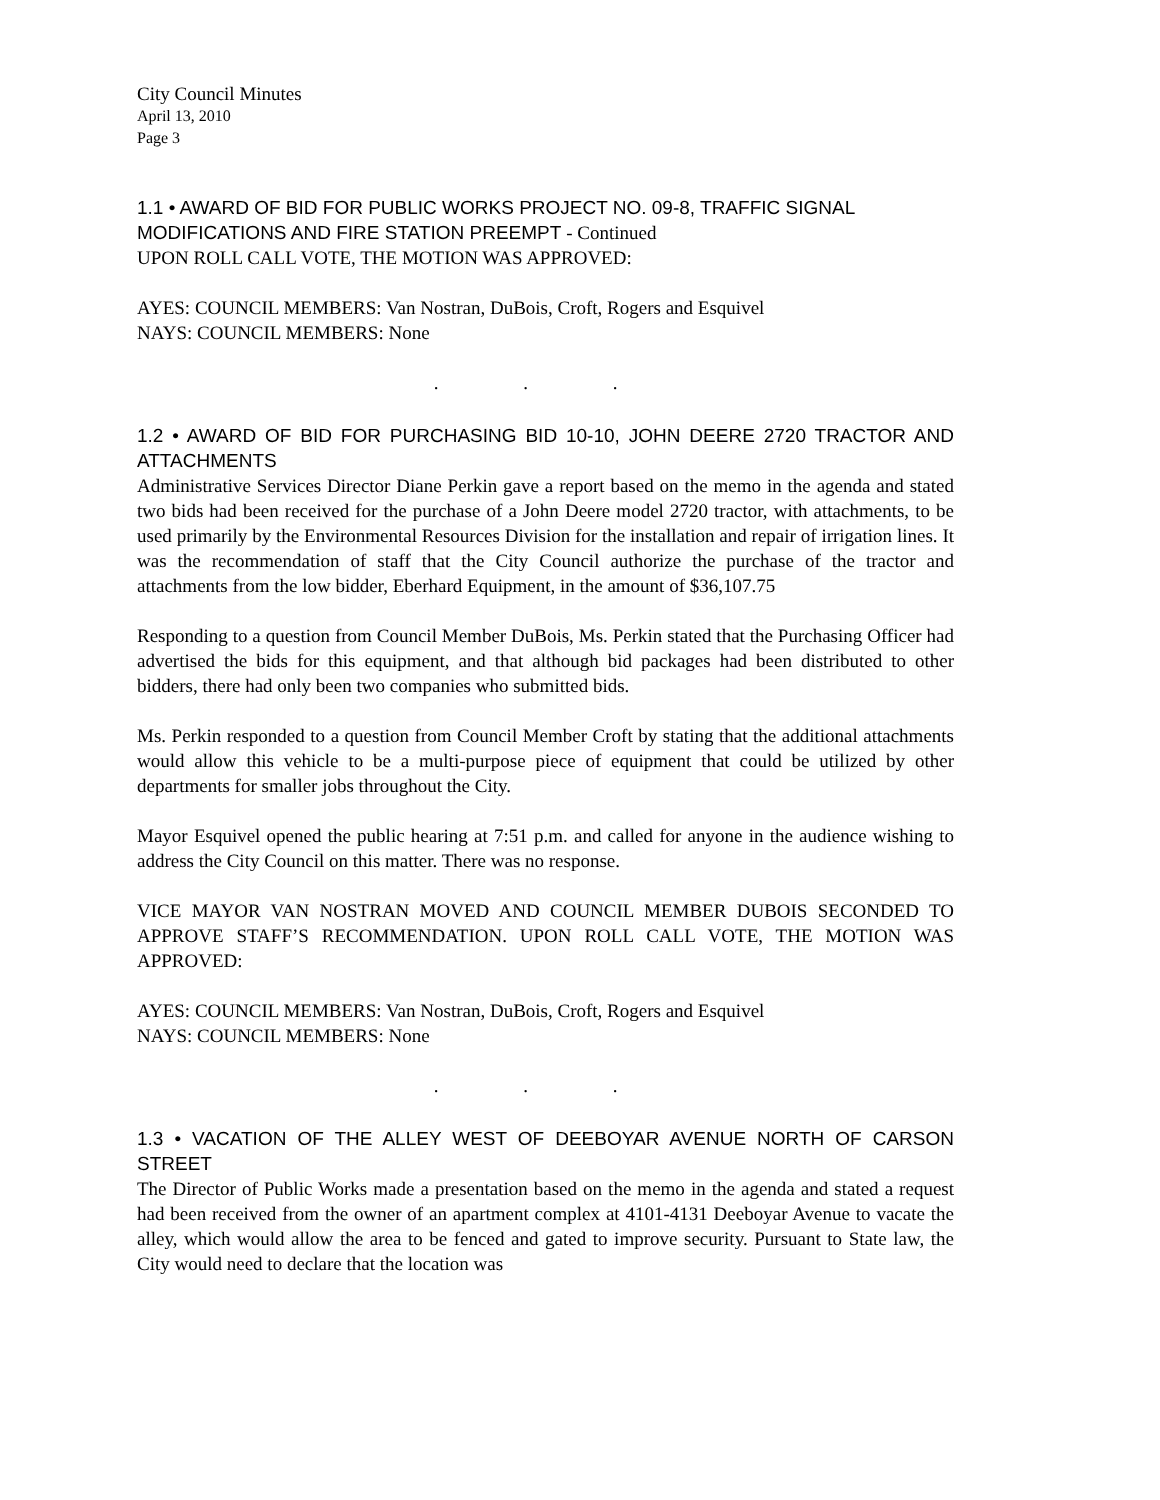City Council Minutes
April 13, 2010
Page 3
1.1 • AWARD OF BID FOR PUBLIC WORKS PROJECT NO. 09-8, TRAFFIC SIGNAL MODIFICATIONS AND FIRE STATION PREEMPT - Continued
UPON ROLL CALL VOTE, THE MOTION WAS APPROVED:
AYES: COUNCIL MEMBERS: Van Nostran, DuBois, Croft, Rogers and Esquivel
NAYS: COUNCIL MEMBERS: None
. . .
1.2 • AWARD OF BID FOR PURCHASING BID 10-10, JOHN DEERE 2720 TRACTOR AND ATTACHMENTS
Administrative Services Director Diane Perkin gave a report based on the memo in the agenda and stated two bids had been received for the purchase of a John Deere model 2720 tractor, with attachments, to be used primarily by the Environmental Resources Division for the installation and repair of irrigation lines. It was the recommendation of staff that the City Council authorize the purchase of the tractor and attachments from the low bidder, Eberhard Equipment, in the amount of $36,107.75
Responding to a question from Council Member DuBois, Ms. Perkin stated that the Purchasing Officer had advertised the bids for this equipment, and that although bid packages had been distributed to other bidders, there had only been two companies who submitted bids.
Ms. Perkin responded to a question from Council Member Croft by stating that the additional attachments would allow this vehicle to be a multi-purpose piece of equipment that could be utilized by other departments for smaller jobs throughout the City.
Mayor Esquivel opened the public hearing at 7:51 p.m. and called for anyone in the audience wishing to address the City Council on this matter. There was no response.
VICE MAYOR VAN NOSTRAN MOVED AND COUNCIL MEMBER DUBOIS SECONDED TO APPROVE STAFF’S RECOMMENDATION. UPON ROLL CALL VOTE, THE MOTION WAS APPROVED:
AYES: COUNCIL MEMBERS: Van Nostran, DuBois, Croft, Rogers and Esquivel
NAYS: COUNCIL MEMBERS: None
. . .
1.3 • VACATION OF THE ALLEY WEST OF DEEBOYAR AVENUE NORTH OF CARSON STREET
The Director of Public Works made a presentation based on the memo in the agenda and stated a request had been received from the owner of an apartment complex at 4101-4131 Deeboyar Avenue to vacate the alley, which would allow the area to be fenced and gated to improve security. Pursuant to State law, the City would need to declare that the location was